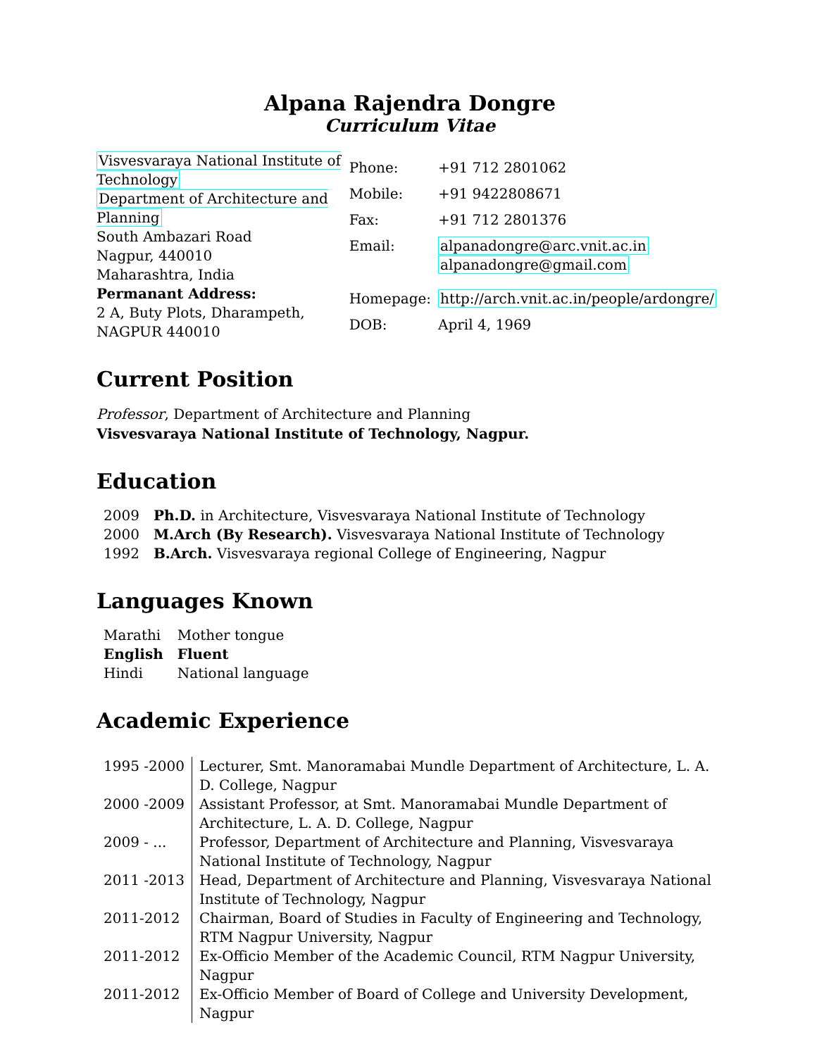Alpana Rajendra Dongre
Curriculum Vitae
Visvesvaraya National Institute of Technology
Department of Architecture and Planning
South Ambazari Road
Nagpur, 440010
Maharashtra, India
Permanant Address:
2 A, Buty Plots, Dharampeth,
NAGPUR 440010
| Phone: | +91 712 2801062 |
| Mobile: | +91 9422808671 |
| Fax: | +91 712 2801376 |
| Email: | alpanadongre@arc.vnit.ac.in alpanadongre@gmail.com |
| Homepage: | http://arch.vnit.ac.in/people/ardongre/ |
| DOB: | April 4, 1969 |
Current Position
Professor, Department of Architecture and Planning
Visvesvaraya National Institute of Technology, Nagpur.
Education
| 2009 | Ph.D. in Architecture, Visvesvaraya National Institute of Technology |
| 2000 | M.Arch (By Research). Visvesvaraya National Institute of Technology |
| 1992 | B.Arch. Visvesvaraya regional College of Engineering, Nagpur |
Languages Known
| Marathi | Mother tongue |
| English | Fluent |
| Hindi | National language |
Academic Experience
| 1995 -2000 | Lecturer, Smt. Manoramabai Mundle Department of Architecture, L. A. D. College, Nagpur |
| 2000 -2009 | Assistant Professor, at Smt. Manoramabai Mundle Department of Architecture, L. A. D. College, Nagpur |
| 2009 - ... | Professor, Department of Architecture and Planning, Visvesvaraya National Institute of Technology, Nagpur |
| 2011 -2013 | Head, Department of Architecture and Planning, Visvesvaraya National Institute of Technology, Nagpur |
| 2011-2012 | Chairman, Board of Studies in Faculty of Engineering and Technology, RTM Nagpur University, Nagpur |
| 2011-2012 | Ex-Officio Member of the Academic Council, RTM Nagpur University, Nagpur |
| 2011-2012 | Ex-Officio Member of Board of College and University Development, Nagpur |